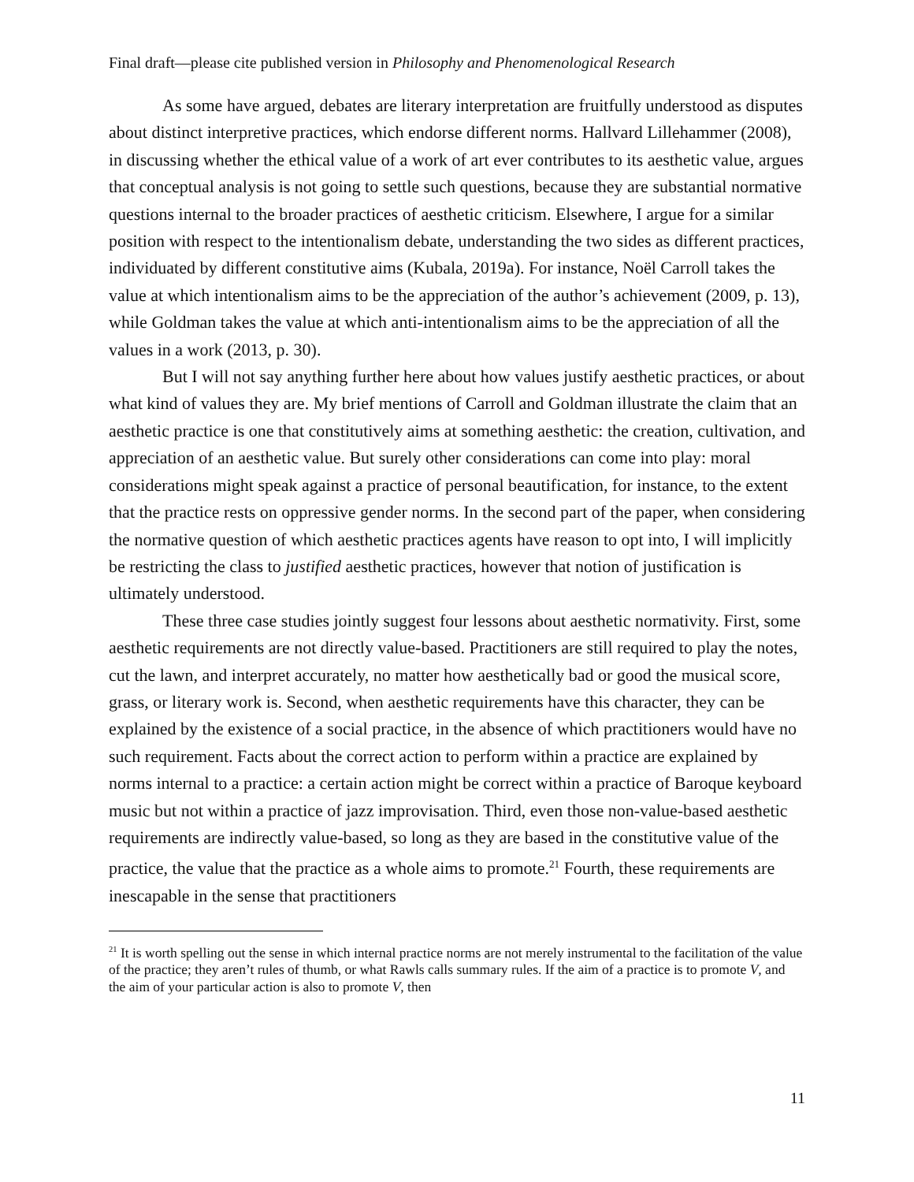Final draft—please cite published version in Philosophy and Phenomenological Research
As some have argued, debates are literary interpretation are fruitfully understood as disputes about distinct interpretive practices, which endorse different norms. Hallvard Lillehammer (2008), in discussing whether the ethical value of a work of art ever contributes to its aesthetic value, argues that conceptual analysis is not going to settle such questions, because they are substantial normative questions internal to the broader practices of aesthetic criticism. Elsewhere, I argue for a similar position with respect to the intentionalism debate, understanding the two sides as different practices, individuated by different constitutive aims (Kubala, 2019a). For instance, Noël Carroll takes the value at which intentionalism aims to be the appreciation of the author’s achievement (2009, p. 13), while Goldman takes the value at which anti-intentionalism aims to be the appreciation of all the values in a work (2013, p. 30).
But I will not say anything further here about how values justify aesthetic practices, or about what kind of values they are. My brief mentions of Carroll and Goldman illustrate the claim that an aesthetic practice is one that constitutively aims at something aesthetic: the creation, cultivation, and appreciation of an aesthetic value. But surely other considerations can come into play: moral considerations might speak against a practice of personal beautification, for instance, to the extent that the practice rests on oppressive gender norms. In the second part of the paper, when considering the normative question of which aesthetic practices agents have reason to opt into, I will implicitly be restricting the class to justified aesthetic practices, however that notion of justification is ultimately understood.
These three case studies jointly suggest four lessons about aesthetic normativity. First, some aesthetic requirements are not directly value-based. Practitioners are still required to play the notes, cut the lawn, and interpret accurately, no matter how aesthetically bad or good the musical score, grass, or literary work is. Second, when aesthetic requirements have this character, they can be explained by the existence of a social practice, in the absence of which practitioners would have no such requirement. Facts about the correct action to perform within a practice are explained by norms internal to a practice: a certain action might be correct within a practice of Baroque keyboard music but not within a practice of jazz improvisation. Third, even those non-value-based aesthetic requirements are indirectly value-based, so long as they are based in the constitutive value of the practice, the value that the practice as a whole aims to promote.<sup>21</sup> Fourth, these requirements are inescapable in the sense that practitioners
<sup>21</sup> It is worth spelling out the sense in which internal practice norms are not merely instrumental to the facilitation of the value of the practice; they aren’t rules of thumb, or what Rawls calls summary rules. If the aim of a practice is to promote V, and the aim of your particular action is also to promote V, then
11